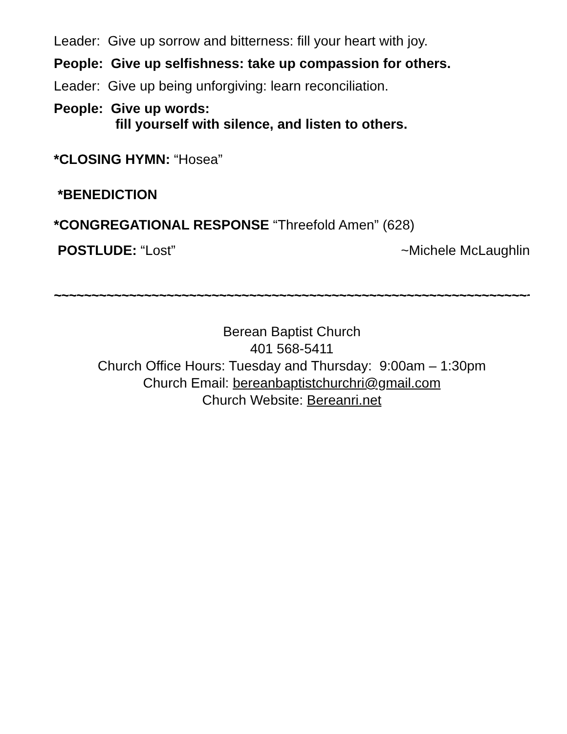Leader: Give up sorrow and bitterness: fill your heart with joy.
People: Give up selfishness: take up compassion for others.
Leader: Give up being unforgiving: learn reconciliation.
People: Give up words:
fill yourself with silence, and listen to others.
*CLOSING HYMN: “Hosea”
*BENEDICTION
*CONGREGATIONAL RESPONSE “Threefold Amen” (628)
POSTLUDE: “Lost” ~Michele McLaughlin
~~~~~~~~~~~~~~~~~~~~~~~~~~~~~~~~~~~~~~~~~~~~~~~~~~~~~~~~~~~~~~~~~
Berean Baptist Church
401 568-5411
Church Office Hours: Tuesday and Thursday: 9:00am – 1:30pm
Church Email: bereanbaptistchurchri@gmail.com
Church Website: Bereanri.net